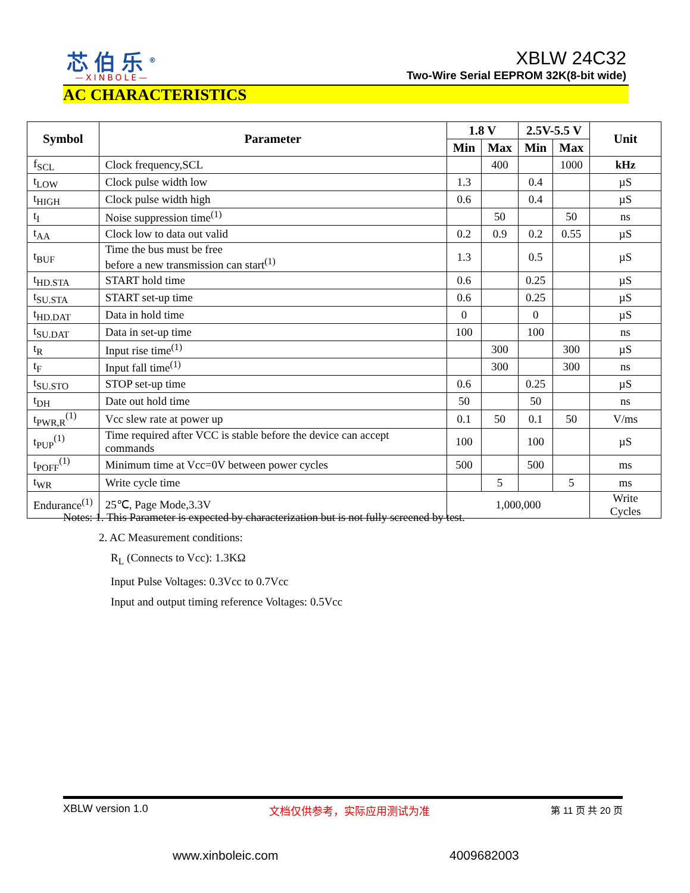芯伯乐<sup>®</sup>
—XINBOLE—
XBLW 24C32
Two-Wire Serial EEPROM 32K(8-bit wide)
AC CHARACTERISTICS
| Symbol | Parameter | 1.8 V | | 2.5V-5.5 V | | Unit |
| --- | --- | --- | --- | --- | --- | --- |
| | | Min | Max | Min | Max | |
| f<sub>SCL</sub> | Clock frequency,SCL | | 400 | | 1000 | kHz |
| t<sub>LOW</sub> | Clock pulse width low | 1.3 | | 0.4 | | µS |
| t<sub>HIGH</sub> | Clock pulse width high | 0.6 | | 0.4 | | µS |
| t<sub>I</sub> | Noise suppression time<sup>(1)</sup> | | 50 | | 50 | ns |
| t<sub>AA</sub> | Clock low to data out valid | 0.2 | 0.9 | 0.2 | 0.55 | µS |
| t<sub>BUF</sub> | Time the bus must be free before a new transmission can start<sup>(1)</sup> | 1.3 | | 0.5 | | µS |
| t<sub>HD.STA</sub> | START hold time | 0.6 | | 0.25 | | µS |
| t<sub>SU.STA</sub> | START set-up time | 0.6 | | 0.25 | | µS |
| t<sub>HD.DAT</sub> | Data in hold time | 0 | | 0 | | µS |
| t<sub>SU.DAT</sub> | Data in set-up time | 100 | | 100 | | ns |
| t<sub>R</sub> | Input rise time<sup>(1)</sup> | | 300 | | 300 | µS |
| t<sub>F</sub> | Input fall time<sup>(1)</sup> | | 300 | | 300 | ns |
| t<sub>SU.STO</sub> | STOP set-up time | 0.6 | | 0.25 | | µS |
| t<sub>DH</sub> | Date out hold time | 50 | | 50 | | ns |
| t<sub>PWR,R</sub><sup>(1)</sup> | Vcc slew rate at power up | 0.1 | 50 | 0.1 | 50 | V/ms |
| t<sub>PUP</sub><sup>(1)</sup> | Time required after VCC is stable before the device can accept commands | 100 | | 100 | | µS |
| t<sub>POFF</sub><sup>(1)</sup> | Minimum time at Vcc=0V between power cycles | 500 | | 500 | | ms |
| t<sub>WR</sub> | Write cycle time | | 5 | | 5 | ms |
| Endurance<sup>(1)</sup> | 25℃, Page Mode,3.3V | 1,000,000 | | | | Write Cycles |
Notes: 1. This Parameter is expected by characterization but is not fully screened by test.
2. AC Measurement conditions:
R<sub>L</sub> (Connects to Vcc): 1.3KΩ
Input Pulse Voltages: 0.3Vcc to 0.7Vcc
Input and output timing reference Voltages: 0.5Vcc
XBLW version 1.0 文档仅供参考，实际应用测试为准 第 11 页 共 20 页
www.xinboleic.com 4009682003